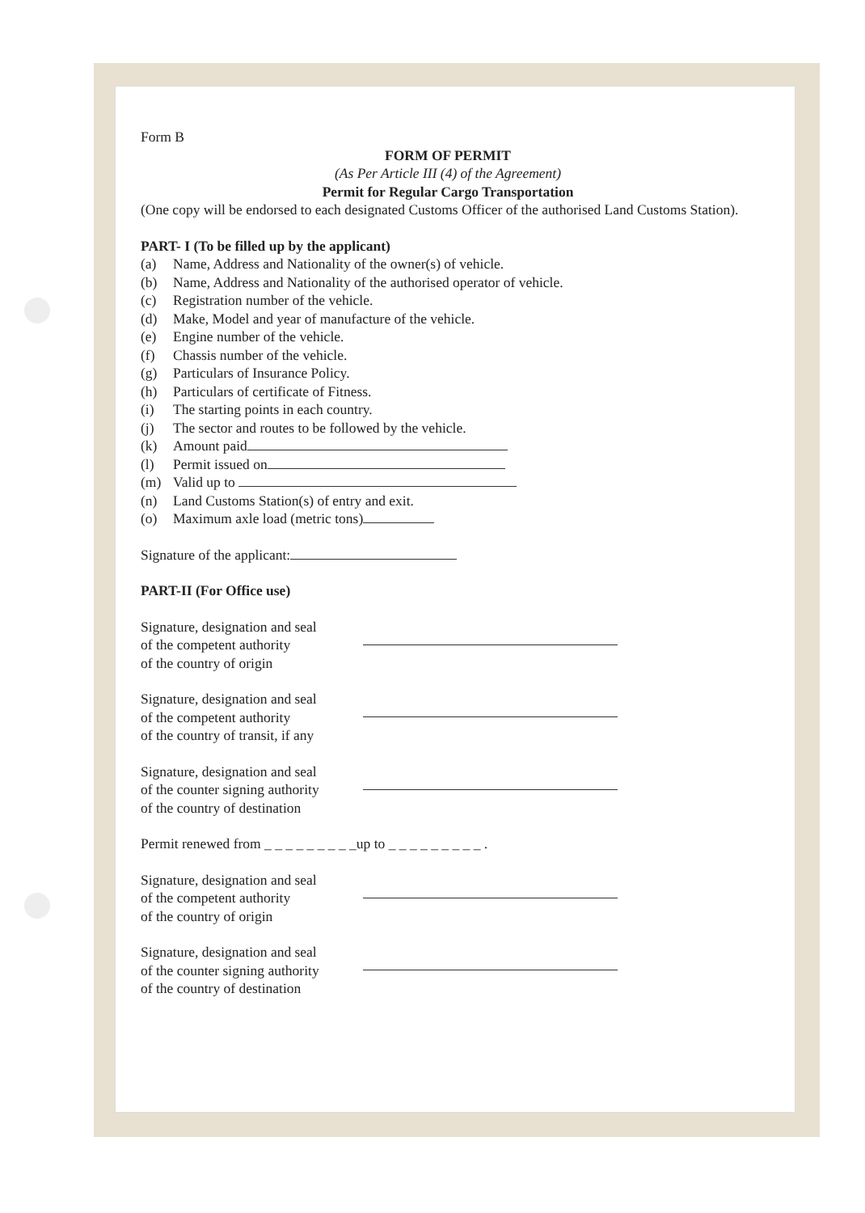Form B
FORM OF PERMIT
(As Per Article III (4) of the Agreement)
Permit for Regular Cargo Transportation
(One copy will be endorsed to each designated Customs Officer of the authorised Land Customs Station).
PART- I (To be filled up by the applicant)
(a) Name, Address and Nationality of the owner(s) of vehicle.
(b) Name, Address and Nationality of the authorised operator of vehicle.
(c) Registration number of the vehicle.
(d) Make, Model and year of manufacture of the vehicle.
(e) Engine number of the vehicle.
(f) Chassis number of the vehicle.
(g) Particulars of Insurance Policy.
(h) Particulars of certificate of Fitness.
(i) The starting points in each country.
(j) The sector and routes to be followed by the vehicle.
(k) Amount paid
(l) Permit issued on
(m) Valid up to
(n) Land Customs Station(s) of entry and exit.
(o) Maximum axle load (metric tons)
Signature of the applicant:
PART-II (For Office use)
Signature, designation and seal
of the competent authority
of the country of origin
Signature, designation and seal
of the competent authority
of the country of transit, if any
Signature, designation and seal
of the counter signing authority
of the country of destination
Permit renewed from _ _ _ _ _ _ _ _ _up to _ _ _ _ _ _ _ _ _ .
Signature, designation and seal
of the competent authority
of the country of origin
Signature, designation and seal
of the counter signing authority
of the country of destination